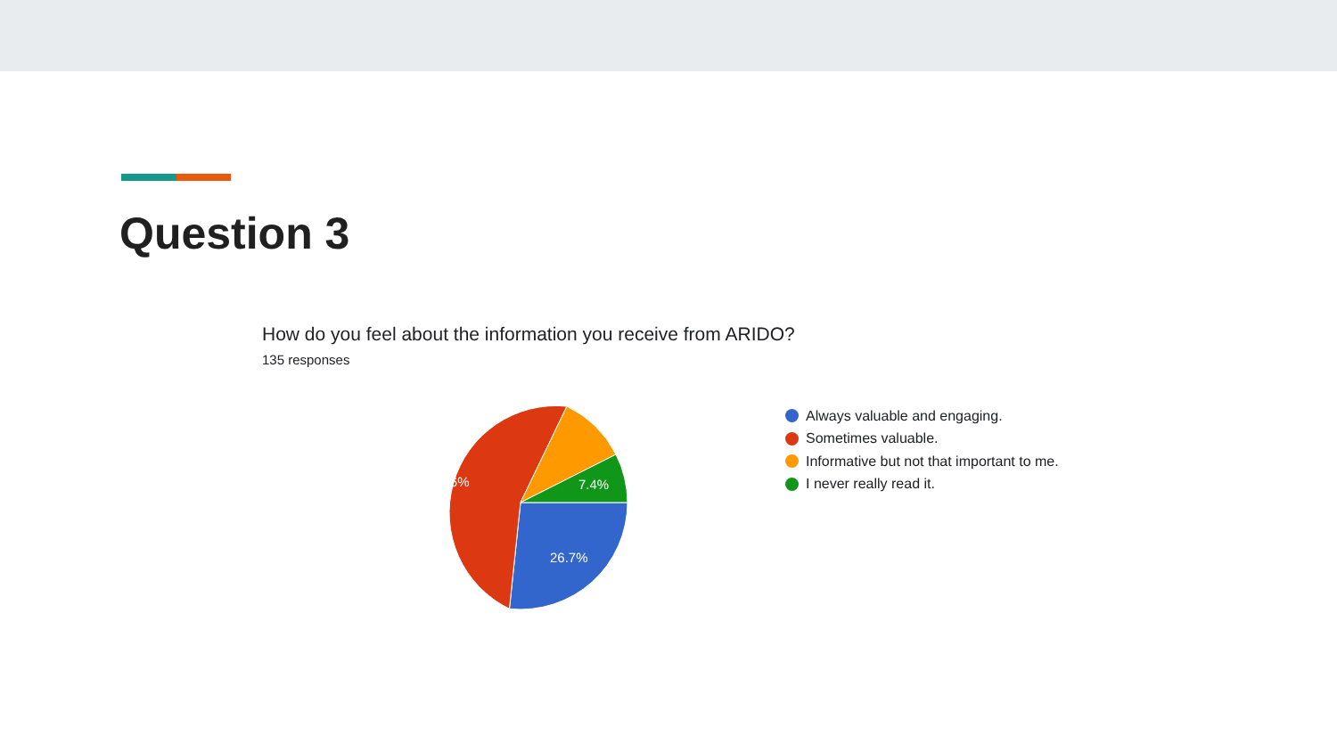Question 3
How do you feel about the information you receive from ARIDO?
135 responses
55.6%
7.4%
26.7%
Always valuable and engaging.
Sometimes valuable.
Informative but not that important to me.
I never really read it.